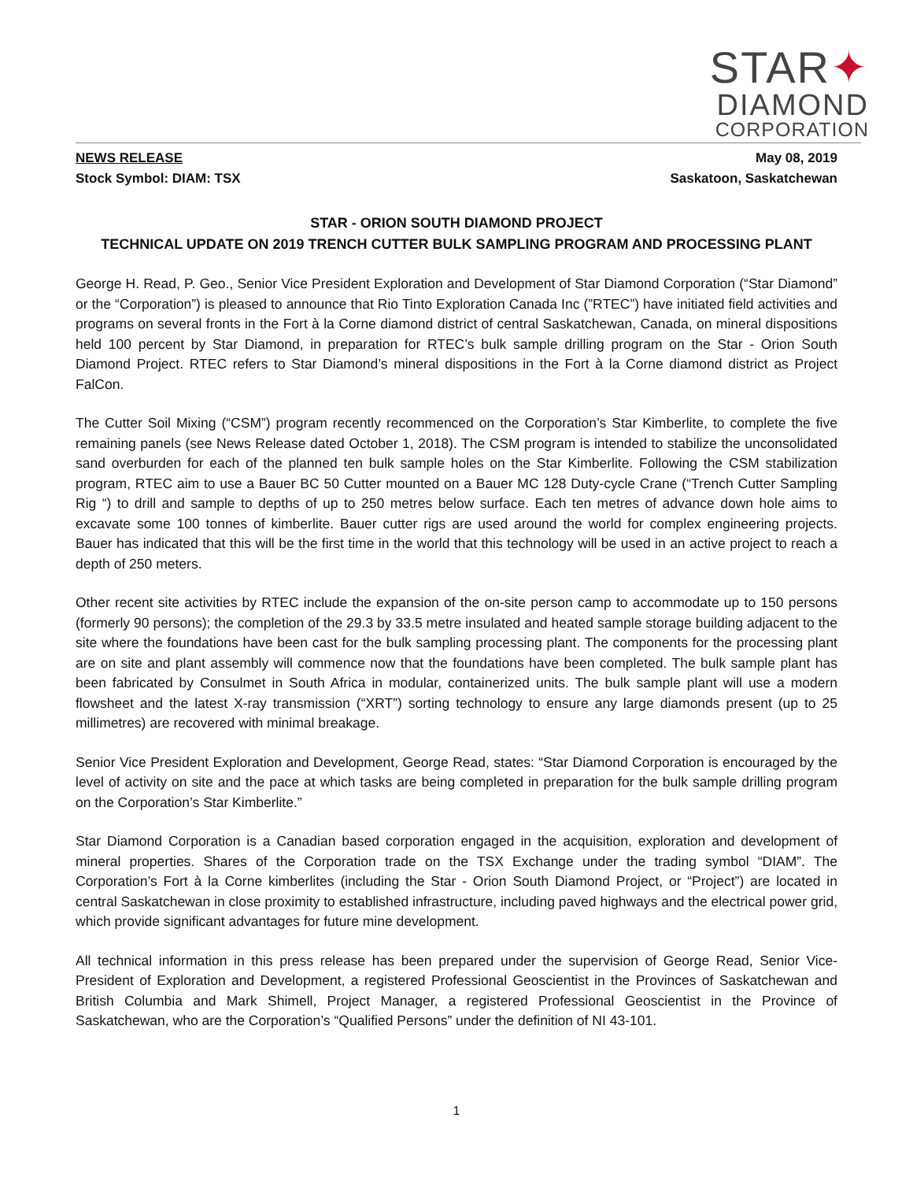STAR✦
DIAMOND
CORPORATION
NEWS RELEASE
Stock Symbol: DIAM: TSX
May 08, 2019
Saskatoon, Saskatchewan
STAR - ORION SOUTH DIAMOND PROJECT
TECHNICAL UPDATE ON 2019 TRENCH CUTTER BULK SAMPLING PROGRAM AND PROCESSING PLANT
George H. Read, P. Geo., Senior Vice President Exploration and Development of Star Diamond Corporation (“Star Diamond” or the “Corporation”) is pleased to announce that Rio Tinto Exploration Canada Inc (”RTEC”) have initiated field activities and programs on several fronts in the Fort à la Corne diamond district of central Saskatchewan, Canada, on mineral dispositions held 100 percent by Star Diamond, in preparation for RTEC’s bulk sample drilling program on the Star - Orion South Diamond Project. RTEC refers to Star Diamond’s mineral dispositions in the Fort à la Corne diamond district as Project FalCon.
The Cutter Soil Mixing (“CSM”) program recently recommenced on the Corporation’s Star Kimberlite, to complete the five remaining panels (see News Release dated October 1, 2018). The CSM program is intended to stabilize the unconsolidated sand overburden for each of the planned ten bulk sample holes on the Star Kimberlite. Following the CSM stabilization program, RTEC aim to use a Bauer BC 50 Cutter mounted on a Bauer MC 128 Duty-cycle Crane (“Trench Cutter Sampling Rig “) to drill and sample to depths of up to 250 metres below surface. Each ten metres of advance down hole aims to excavate some 100 tonnes of kimberlite. Bauer cutter rigs are used around the world for complex engineering projects. Bauer has indicated that this will be the first time in the world that this technology will be used in an active project to reach a depth of 250 meters.
Other recent site activities by RTEC include the expansion of the on-site person camp to accommodate up to 150 persons (formerly 90 persons); the completion of the 29.3 by 33.5 metre insulated and heated sample storage building adjacent to the site where the foundations have been cast for the bulk sampling processing plant. The components for the processing plant are on site and plant assembly will commence now that the foundations have been completed. The bulk sample plant has been fabricated by Consulmet in South Africa in modular, containerized units. The bulk sample plant will use a modern flowsheet and the latest X-ray transmission (“XRT”) sorting technology to ensure any large diamonds present (up to 25 millimetres) are recovered with minimal breakage.
Senior Vice President Exploration and Development, George Read, states: “Star Diamond Corporation is encouraged by the level of activity on site and the pace at which tasks are being completed in preparation for the bulk sample drilling program on the Corporation’s Star Kimberlite.”
Star Diamond Corporation is a Canadian based corporation engaged in the acquisition, exploration and development of mineral properties. Shares of the Corporation trade on the TSX Exchange under the trading symbol “DIAM”. The Corporation’s Fort à la Corne kimberlites (including the Star - Orion South Diamond Project, or “Project”) are located in central Saskatchewan in close proximity to established infrastructure, including paved highways and the electrical power grid, which provide significant advantages for future mine development.
All technical information in this press release has been prepared under the supervision of George Read, Senior Vice-President of Exploration and Development, a registered Professional Geoscientist in the Provinces of Saskatchewan and British Columbia and Mark Shimell, Project Manager, a registered Professional Geoscientist in the Province of Saskatchewan, who are the Corporation’s “Qualified Persons” under the definition of NI 43-101.
1